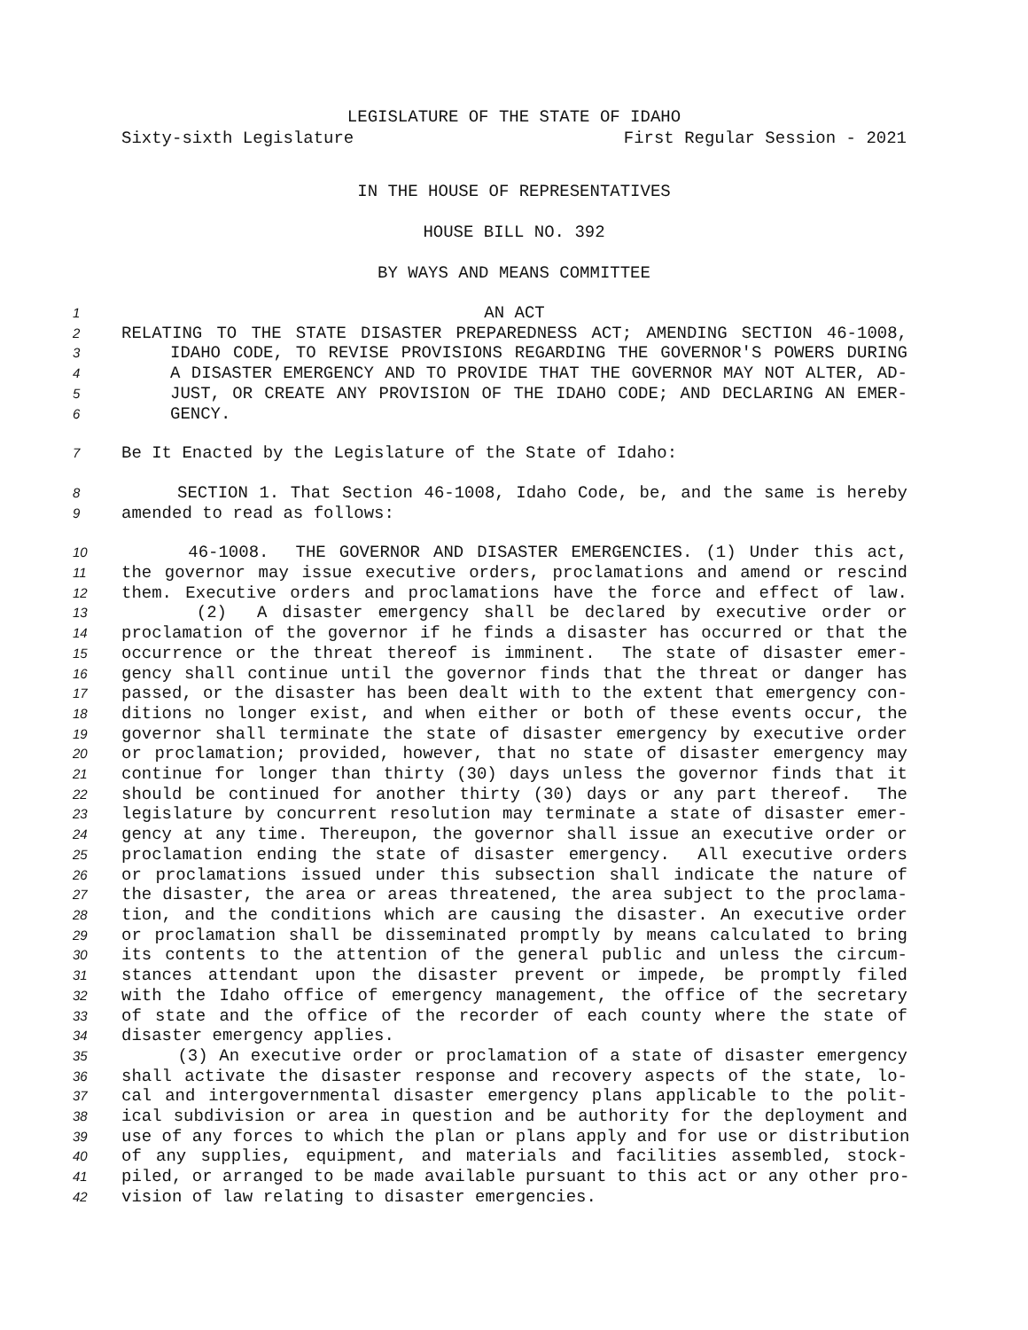LEGISLATURE OF THE STATE OF IDAHO
Sixty-sixth Legislature First Regular Session - 2021
IN THE HOUSE OF REPRESENTATIVES
HOUSE BILL NO. 392
BY WAYS AND MEANS COMMITTEE
1 AN ACT
2 RELATING TO THE STATE DISASTER PREPAREDNESS ACT; AMENDING SECTION 46-1008,
3 IDAHO CODE, TO REVISE PROVISIONS REGARDING THE GOVERNOR'S POWERS DURING
4 A DISASTER EMERGENCY AND TO PROVIDE THAT THE GOVERNOR MAY NOT ALTER, AD-
5 JUST, OR CREATE ANY PROVISION OF THE IDAHO CODE; AND DECLARING AN EMER-
6 GENCY.
7 Be It Enacted by the Legislature of the State of Idaho:
8 SECTION 1. That Section 46-1008, Idaho Code, be, and the same is hereby
9 amended to read as follows:
10 46-1008. THE GOVERNOR AND DISASTER EMERGENCIES. (1) Under this act,
11 the governor may issue executive orders, proclamations and amend or rescind
12 them. Executive orders and proclamations have the force and effect of law.
13 (2) A disaster emergency shall be declared by executive order or
14 proclamation of the governor if he finds a disaster has occurred or that the
15 occurrence or the threat thereof is imminent. The state of disaster emer-
16 gency shall continue until the governor finds that the threat or danger has
17 passed, or the disaster has been dealt with to the extent that emergency con-
18 ditions no longer exist, and when either or both of these events occur, the
19 governor shall terminate the state of disaster emergency by executive order
20 or proclamation; provided, however, that no state of disaster emergency may
21 continue for longer than thirty (30) days unless the governor finds that it
22 should be continued for another thirty (30) days or any part thereof. The
23 legislature by concurrent resolution may terminate a state of disaster emer-
24 gency at any time. Thereupon, the governor shall issue an executive order or
25 proclamation ending the state of disaster emergency. All executive orders
26 or proclamations issued under this subsection shall indicate the nature of
27 the disaster, the area or areas threatened, the area subject to the proclama-
28 tion, and the conditions which are causing the disaster. An executive order
29 or proclamation shall be disseminated promptly by means calculated to bring
30 its contents to the attention of the general public and unless the circum-
31 stances attendant upon the disaster prevent or impede, be promptly filed
32 with the Idaho office of emergency management, the office of the secretary
33 of state and the office of the recorder of each county where the state of
34 disaster emergency applies.
35 (3) An executive order or proclamation of a state of disaster emergency
36 shall activate the disaster response and recovery aspects of the state, lo-
37 cal and intergovernmental disaster emergency plans applicable to the polit-
38 ical subdivision or area in question and be authority for the deployment and
39 use of any forces to which the plan or plans apply and for use or distribution
40 of any supplies, equipment, and materials and facilities assembled, stock-
41 piled, or arranged to be made available pursuant to this act or any other pro-
42 vision of law relating to disaster emergencies.